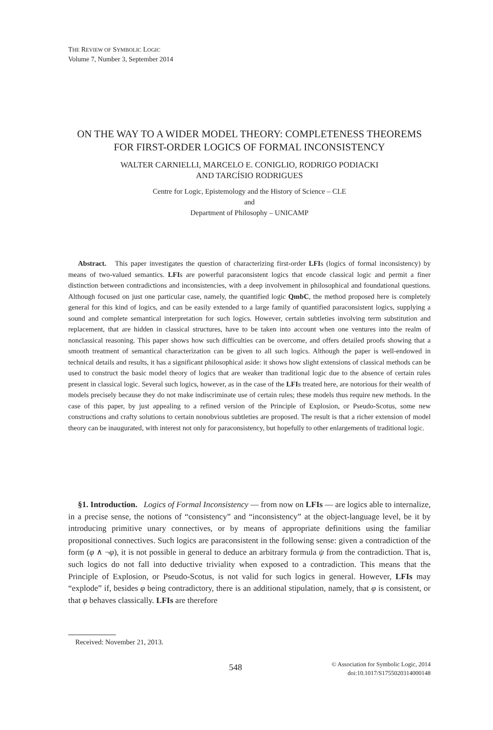THE REVIEW OF SYMBOLIC LOGIC
Volume 7, Number 3, September 2014
ON THE WAY TO A WIDER MODEL THEORY: COMPLETENESS THEOREMS FOR FIRST-ORDER LOGICS OF FORMAL INCONSISTENCY
WALTER CARNIELLI, MARCELO E. CONIGLIO, RODRIGO PODIACKI
AND TARCÍSIO RODRIGUES
Centre for Logic, Epistemology and the History of Science – CLE
and
Department of Philosophy – UNICAMP
Abstract. This paper investigates the question of characterizing first-order LFIs (logics of formal inconsistency) by means of two-valued semantics. LFIs are powerful paraconsistent logics that encode classical logic and permit a finer distinction between contradictions and inconsistencies, with a deep involvement in philosophical and foundational questions. Although focused on just one particular case, namely, the quantified logic QmbC, the method proposed here is completely general for this kind of logics, and can be easily extended to a large family of quantified paraconsistent logics, supplying a sound and complete semantical interpretation for such logics. However, certain subtleties involving term substitution and replacement, that are hidden in classical structures, have to be taken into account when one ventures into the realm of nonclassical reasoning. This paper shows how such difficulties can be overcome, and offers detailed proofs showing that a smooth treatment of semantical characterization can be given to all such logics. Although the paper is well-endowed in technical details and results, it has a significant philosophical aside: it shows how slight extensions of classical methods can be used to construct the basic model theory of logics that are weaker than traditional logic due to the absence of certain rules present in classical logic. Several such logics, however, as in the case of the LFIs treated here, are notorious for their wealth of models precisely because they do not make indiscriminate use of certain rules; these models thus require new methods. In the case of this paper, by just appealing to a refined version of the Principle of Explosion, or Pseudo-Scotus, some new constructions and crafty solutions to certain nonobvious subtleties are proposed. The result is that a richer extension of model theory can be inaugurated, with interest not only for paraconsistency, but hopefully to other enlargements of traditional logic.
§1. Introduction. Logics of Formal Inconsistency — from now on LFIs — are logics able to internalize, in a precise sense, the notions of “consistency” and “inconsistency” at the object-language level, be it by introducing primitive unary connectives, or by means of appropriate definitions using the familiar propositional connectives. Such logics are paraconsistent in the following sense: given a contradiction of the form (φ ∧ ¬φ), it is not possible in general to deduce an arbitrary formula ψ from the contradiction. That is, such logics do not fall into deductive triviality when exposed to a contradiction. This means that the Principle of Explosion, or Pseudo-Scotus, is not valid for such logics in general. However, LFIs may “explode” if, besides φ being contradictory, there is an additional stipulation, namely, that φ is consistent, or that φ behaves classically. LFIs are therefore
Received: November 21, 2013.
548
© Association for Symbolic Logic, 2014
doi:10.1017/S1755020314000148